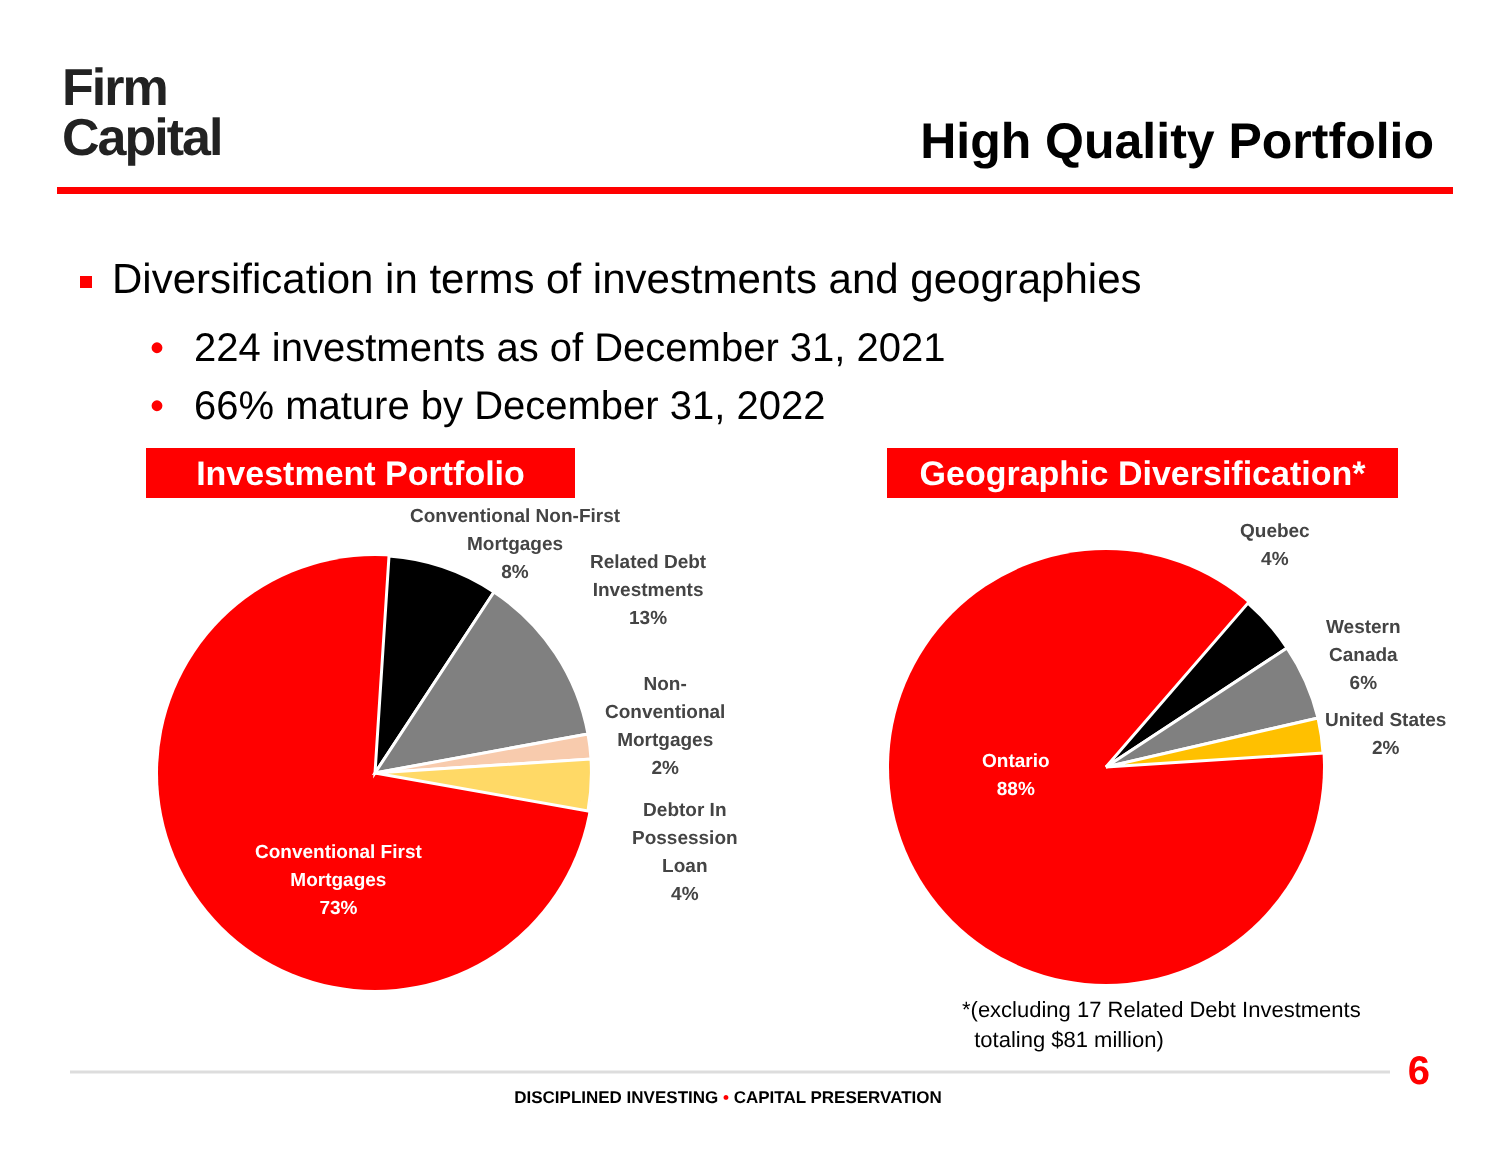Firm
Capital
High Quality Portfolio
Diversification in terms of investments and geographies
• 224 investments as of December 31, 2021
• 66% mature by December 31, 2022
Investment Portfolio
Geographic Diversification*
Conventional Non-First
Mortgages
8%
Related Debt
Investments
13%
Non-
Conventional
Mortgages
2%
Debtor In
Possession
Loan
4%
Conventional First
Mortgages
73%
Quebec
4%
Western
Canada
6%
United States
2%
Ontario
88%
*(excluding 17 Related Debt Investments
totaling $81 million)
6
DISCIPLINED INVESTING • CAPITAL PRESERVATION